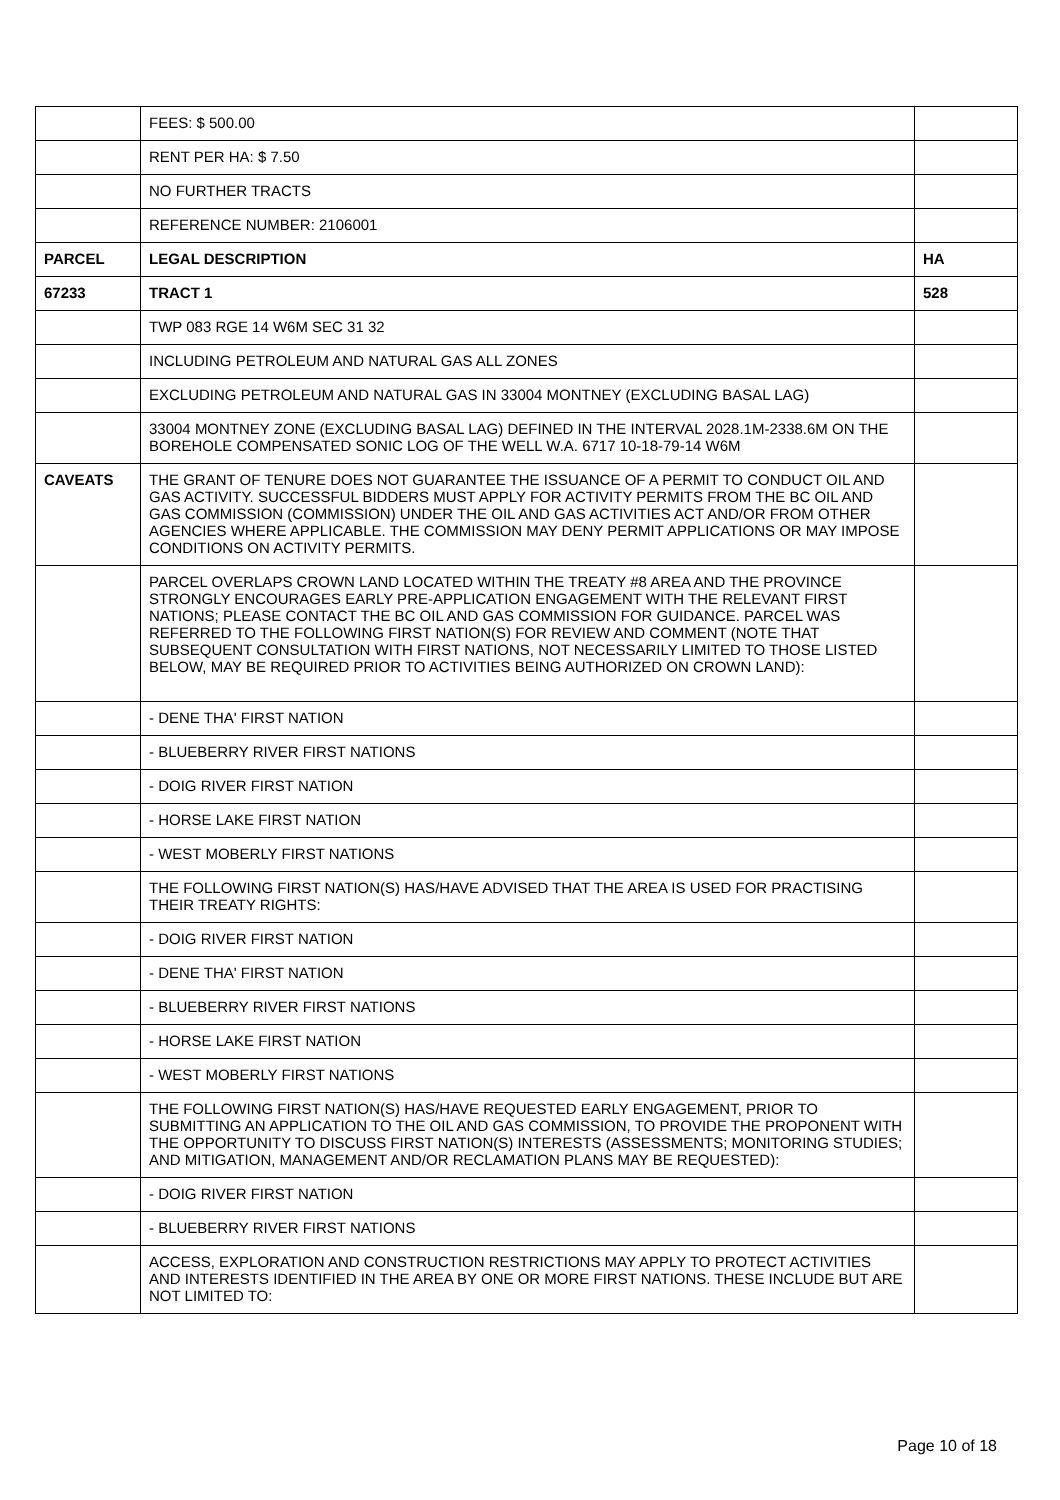| | FEES: $ 500.00 | |
| | RENT PER HA: $ 7.50 | |
| | NO FURTHER TRACTS | |
| | REFERENCE NUMBER: 2106001 | |
| PARCEL | LEGAL DESCRIPTION | HA |
| 67233 | TRACT 1 | 528 |
| | TWP 083 RGE 14 W6M SEC 31 32 | |
| | INCLUDING PETROLEUM AND NATURAL GAS ALL ZONES | |
| | EXCLUDING PETROLEUM AND NATURAL GAS IN 33004 MONTNEY (EXCLUDING BASAL LAG) | |
| | 33004 MONTNEY ZONE (EXCLUDING BASAL LAG) DEFINED IN THE INTERVAL 2028.1M-2338.6M ON THE BOREHOLE COMPENSATED SONIC LOG OF THE WELL W.A. 6717 10-18-79-14 W6M | |
| CAVEATS | THE GRANT OF TENURE DOES NOT GUARANTEE THE ISSUANCE OF A PERMIT TO CONDUCT OIL AND GAS ACTIVITY. SUCCESSFUL BIDDERS MUST APPLY FOR ACTIVITY PERMITS FROM THE BC OIL AND GAS COMMISSION (COMMISSION) UNDER THE OIL AND GAS ACTIVITIES ACT AND/OR FROM OTHER AGENCIES WHERE APPLICABLE. THE COMMISSION MAY DENY PERMIT APPLICATIONS OR MAY IMPOSE CONDITIONS ON ACTIVITY PERMITS. | |
| | PARCEL OVERLAPS CROWN LAND LOCATED WITHIN THE TREATY #8 AREA AND THE PROVINCE STRONGLY ENCOURAGES EARLY PRE-APPLICATION ENGAGEMENT WITH THE RELEVANT FIRST NATIONS; PLEASE CONTACT THE BC OIL AND GAS COMMISSION FOR GUIDANCE. PARCEL WAS REFERRED TO THE FOLLOWING FIRST NATION(S) FOR REVIEW AND COMMENT (NOTE THAT SUBSEQUENT CONSULTATION WITH FIRST NATIONS, NOT NECESSARILY LIMITED TO THOSE LISTED BELOW, MAY BE REQUIRED PRIOR TO ACTIVITIES BEING AUTHORIZED ON CROWN LAND): | |
| | - DENE THA' FIRST NATION | |
| | - BLUEBERRY RIVER FIRST NATIONS | |
| | - DOIG RIVER FIRST NATION | |
| | - HORSE LAKE FIRST NATION | |
| | - WEST MOBERLY FIRST NATIONS | |
| | THE FOLLOWING FIRST NATION(S) HAS/HAVE ADVISED THAT THE AREA IS USED FOR PRACTISING THEIR TREATY RIGHTS: | |
| | - DOIG RIVER FIRST NATION | |
| | - DENE THA' FIRST NATION | |
| | - BLUEBERRY RIVER FIRST NATIONS | |
| | - HORSE LAKE FIRST NATION | |
| | - WEST MOBERLY FIRST NATIONS | |
| | THE FOLLOWING FIRST NATION(S) HAS/HAVE REQUESTED EARLY ENGAGEMENT, PRIOR TO SUBMITTING AN APPLICATION TO THE OIL AND GAS COMMISSION, TO PROVIDE THE PROPONENT WITH THE OPPORTUNITY TO DISCUSS FIRST NATION(S) INTERESTS (ASSESSMENTS; MONITORING STUDIES; AND MITIGATION, MANAGEMENT AND/OR RECLAMATION PLANS MAY BE REQUESTED): | |
| | - DOIG RIVER FIRST NATION | |
| | - BLUEBERRY RIVER FIRST NATIONS | |
| | ACCESS, EXPLORATION AND CONSTRUCTION RESTRICTIONS MAY APPLY TO PROTECT ACTIVITIES AND INTERESTS IDENTIFIED IN THE AREA BY ONE OR MORE FIRST NATIONS. THESE INCLUDE BUT ARE NOT LIMITED TO: | |
Page 10 of 18